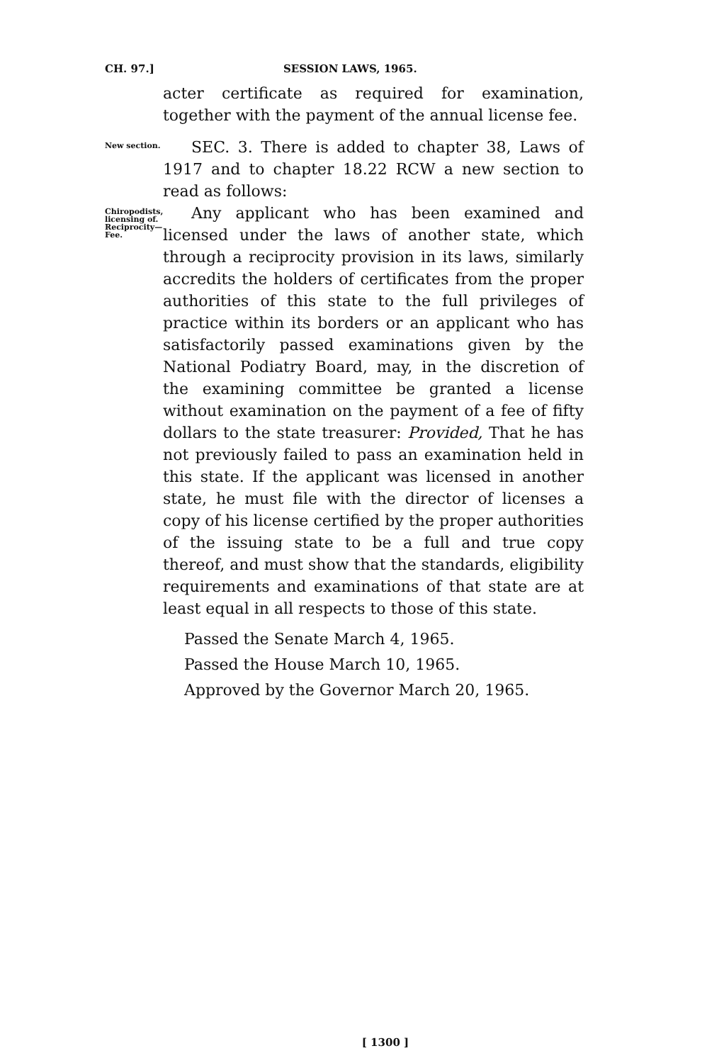CH. 97.] SESSION LAWS, 1965.
acter certificate as required for examination, together with the payment of the annual license fee.
New section.
SEC. 3. There is added to chapter 38, Laws of 1917 and to chapter 18.22 RCW a new section to read as follows:
Chiropodists, licensing of. Reciprocity—Fee.
Any applicant who has been examined and licensed under the laws of another state, which through a reciprocity provision in its laws, similarly accredits the holders of certificates from the proper authorities of this state to the full privileges of practice within its borders or an applicant who has satisfactorily passed examinations given by the National Podiatry Board, may, in the discretion of the examining committee be granted a license without examination on the payment of a fee of fifty dollars to the state treasurer: Provided, That he has not previously failed to pass an examination held in this state. If the applicant was licensed in another state, he must file with the director of licenses a copy of his license certified by the proper authorities of the issuing state to be a full and true copy thereof, and must show that the standards, eligibility requirements and examinations of that state are at least equal in all respects to those of this state.
Passed the Senate March 4, 1965.
Passed the House March 10, 1965.
Approved by the Governor March 20, 1965.
[ 1300 ]